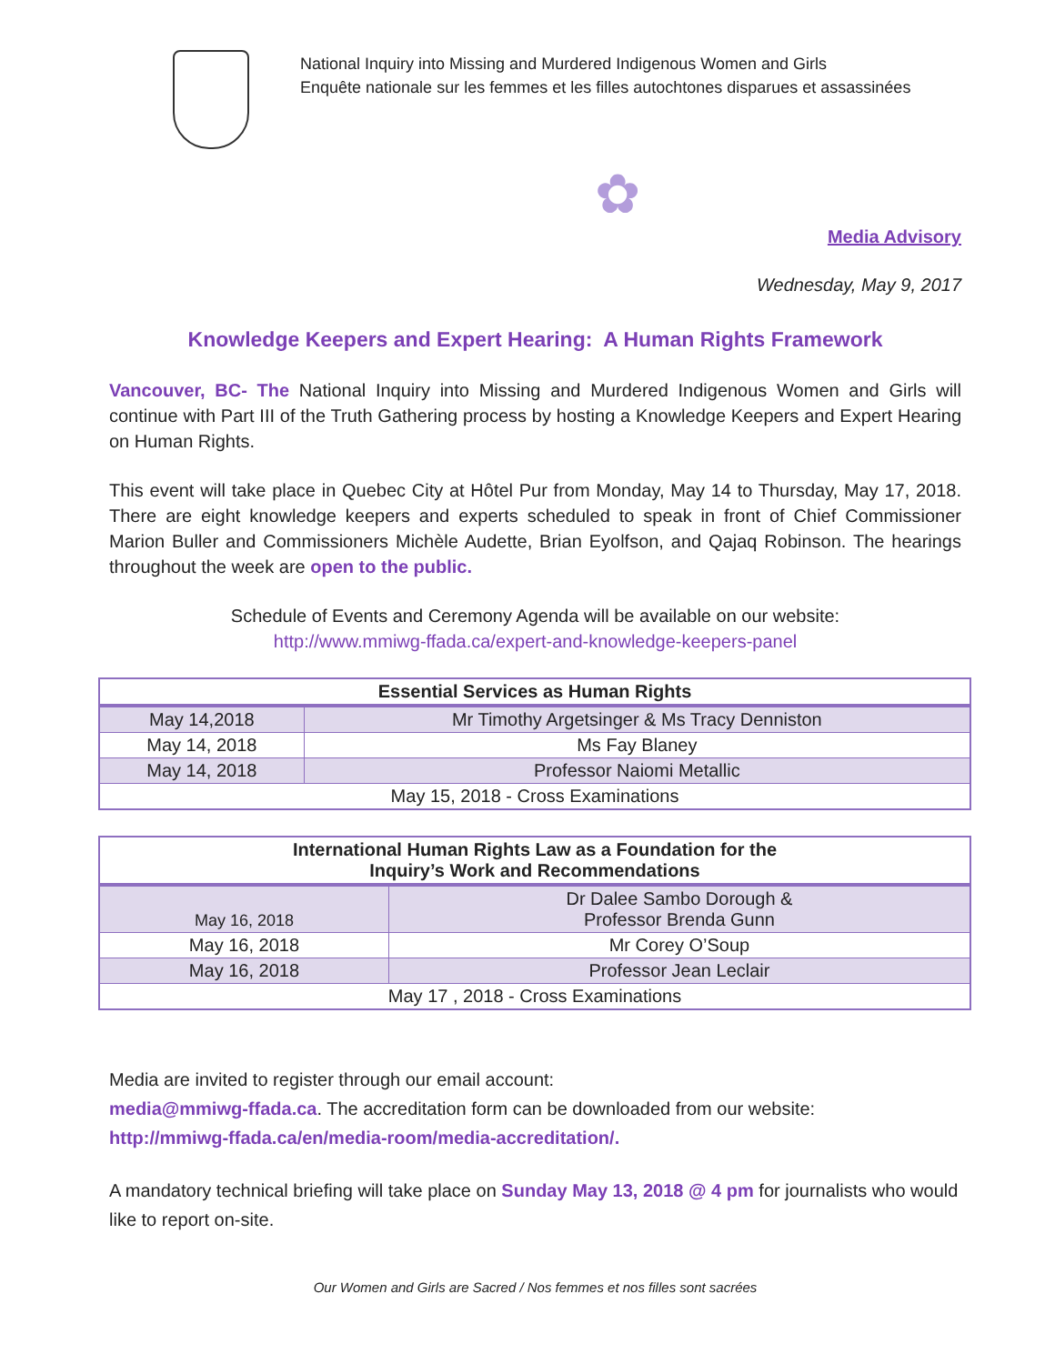National Inquiry into Missing and Murdered Indigenous Women and Girls
Enquête nationale sur les femmes et les filles autochtones disparues et assassinées
✿
Media Advisory
Wednesday, May 9, 2017
Knowledge Keepers and Expert Hearing: A Human Rights Framework
Vancouver, BC- The National Inquiry into Missing and Murdered Indigenous Women and Girls will continue with Part III of the Truth Gathering process by hosting a Knowledge Keepers and Expert Hearing on Human Rights.
This event will take place in Quebec City at Hôtel Pur from Monday, May 14 to Thursday, May 17, 2018. There are eight knowledge keepers and experts scheduled to speak in front of Chief Commissioner Marion Buller and Commissioners Michèle Audette, Brian Eyolfson, and Qajaq Robinson. The hearings throughout the week are open to the public.
Schedule of Events and Ceremony Agenda will be available on our website:
http://www.mmiwg-ffada.ca/expert-and-knowledge-keepers-panel
| Essential Services as Human Rights | |
| --- | --- |
| May 14,2018 | Mr Timothy Argetsinger & Ms Tracy Denniston |
| May 14, 2018 | Ms Fay Blaney |
| May 14, 2018 | Professor Naiomi Metallic |
| May 15, 2018 - Cross Examinations | |
| International Human Rights Law as a Foundation for the Inquiry’s Work and Recommendations | |
| --- | --- |
| May 16, 2018 | Dr Dalee Sambo Dorough & Professor Brenda Gunn |
| May 16, 2018 | Mr Corey O’Soup |
| May 16, 2018 | Professor Jean Leclair |
| May 17 , 2018 - Cross Examinations | |
Media are invited to register through our email account:
media@mmiwg-ffada.ca. The accreditation form can be downloaded from our website:
http://mmiwg-ffada.ca/en/media-room/media-accreditation/.
A mandatory technical briefing will take place on Sunday May 13, 2018 @ 4 pm for journalists who would like to report on-site.
Our Women and Girls are Sacred / Nos femmes et nos filles sont sacrées